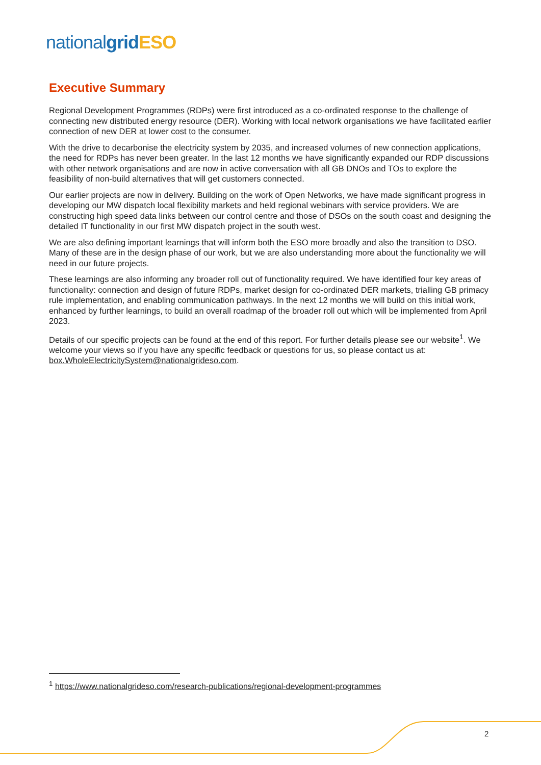national grid ESO
Executive Summary
Regional Development Programmes (RDPs) were first introduced as a co-ordinated response to the challenge of connecting new distributed energy resource (DER). Working with local network organisations we have facilitated earlier connection of new DER at lower cost to the consumer.
With the drive to decarbonise the electricity system by 2035, and increased volumes of new connection applications, the need for RDPs has never been greater. In the last 12 months we have significantly expanded our RDP discussions with other network organisations and are now in active conversation with all GB DNOs and TOs to explore the feasibility of non-build alternatives that will get customers connected.
Our earlier projects are now in delivery. Building on the work of Open Networks, we have made significant progress in developing our MW dispatch local flexibility markets and held regional webinars with service providers. We are constructing high speed data links between our control centre and those of DSOs on the south coast and designing the detailed IT functionality in our first MW dispatch project in the south west.
We are also defining important learnings that will inform both the ESO more broadly and also the transition to DSO. Many of these are in the design phase of our work, but we are also understanding more about the functionality we will need in our future projects.
These learnings are also informing any broader roll out of functionality required. We have identified four key areas of functionality: connection and design of future RDPs, market design for co-ordinated DER markets, trialling GB primacy rule implementation, and enabling communication pathways. In the next 12 months we will build on this initial work, enhanced by further learnings, to build an overall roadmap of the broader roll out which will be implemented from April 2023.
Details of our specific projects can be found at the end of this report. For further details please see our website<sup>1</sup>. We welcome your views so if you have any specific feedback or questions for us, so please contact us at: box.WholeElectricitySystem@nationalgrideso.com.
<sup>1</sup> https://www.nationalgrideso.com/research-publications/regional-development-programmes
2